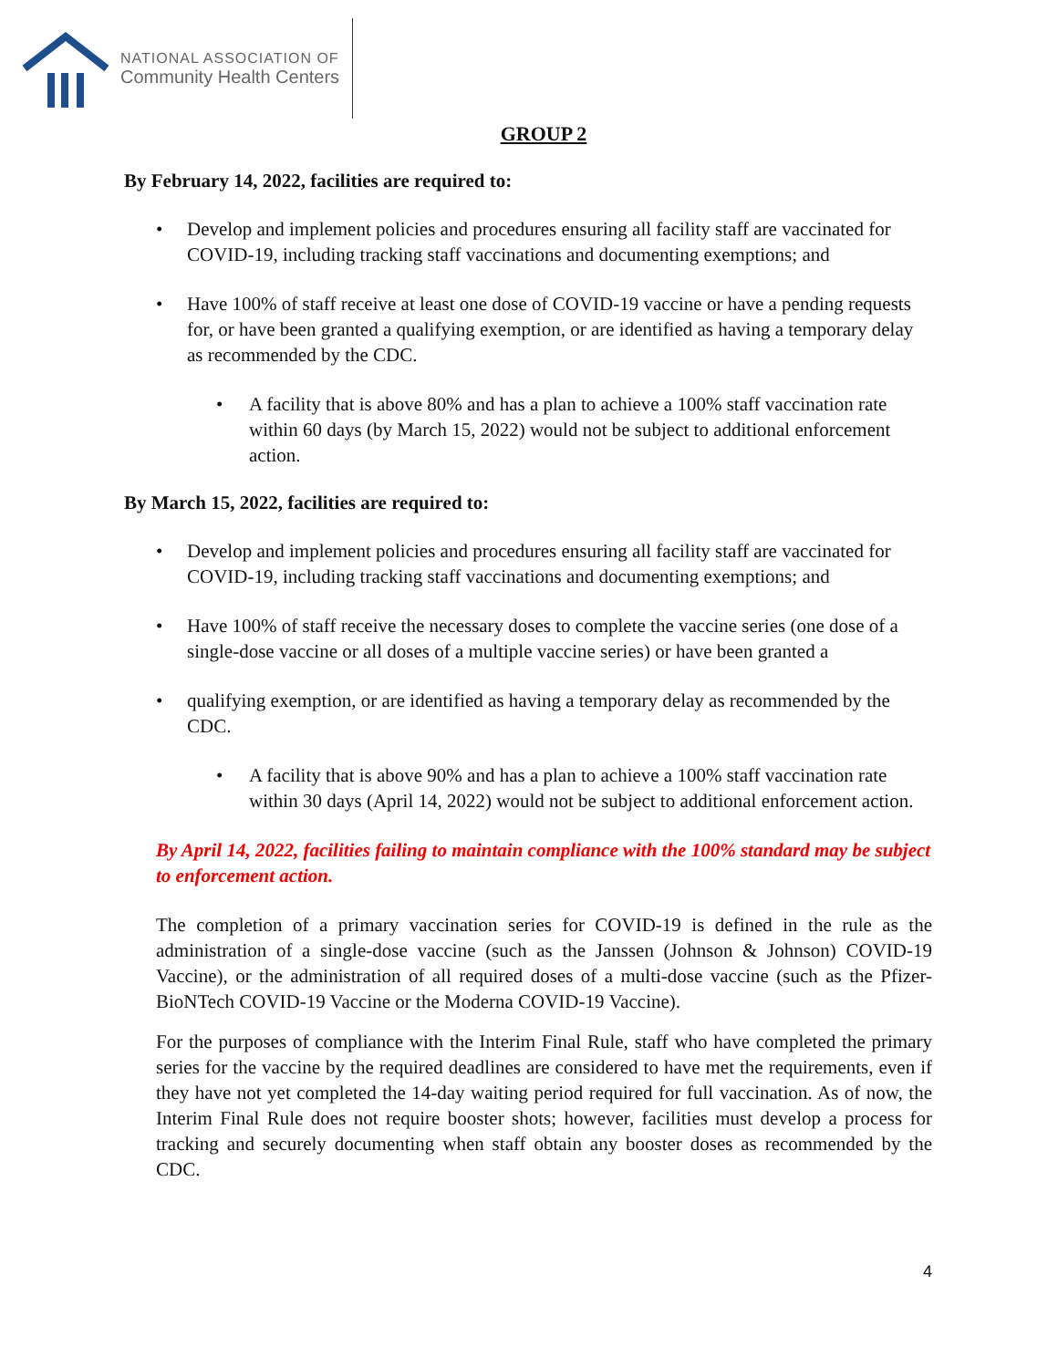NATIONAL ASSOCIATION OF
Community Health Centers
GROUP 2
By February 14, 2022, facilities are required to:
• Develop and implement policies and procedures ensuring all facility staff are vaccinated for COVID-19, including tracking staff vaccinations and documenting exemptions; and
• Have 100% of staff receive at least one dose of COVID-19 vaccine or have a pending requests for, or have been granted a qualifying exemption, or are identified as having a temporary delay as recommended by the CDC.
• A facility that is above 80% and has a plan to achieve a 100% staff vaccination rate within 60 days (by March 15, 2022) would not be subject to additional enforcement action.
By March 15, 2022, facilities are required to:
• Develop and implement policies and procedures ensuring all facility staff are vaccinated for COVID-19, including tracking staff vaccinations and documenting exemptions; and
• Have 100% of staff receive the necessary doses to complete the vaccine series (one dose of a single-dose vaccine or all doses of a multiple vaccine series) or have been granted a
• qualifying exemption, or are identified as having a temporary delay as recommended by the CDC.
• A facility that is above 90% and has a plan to achieve a 100% staff vaccination rate within 30 days (April 14, 2022) would not be subject to additional enforcement action.
By April 14, 2022, facilities failing to maintain compliance with the 100% standard may be subject to enforcement action.
The completion of a primary vaccination series for COVID-19 is defined in the rule as the administration of a single-dose vaccine (such as the Janssen (Johnson & Johnson) COVID-19 Vaccine), or the administration of all required doses of a multi-dose vaccine (such as the Pfizer-BioNTech COVID-19 Vaccine or the Moderna COVID-19 Vaccine).
For the purposes of compliance with the Interim Final Rule, staff who have completed the primary series for the vaccine by the required deadlines are considered to have met the requirements, even if they have not yet completed the 14-day waiting period required for full vaccination. As of now, the Interim Final Rule does not require booster shots; however, facilities must develop a process for tracking and securely documenting when staff obtain any booster doses as recommended by the CDC.
4